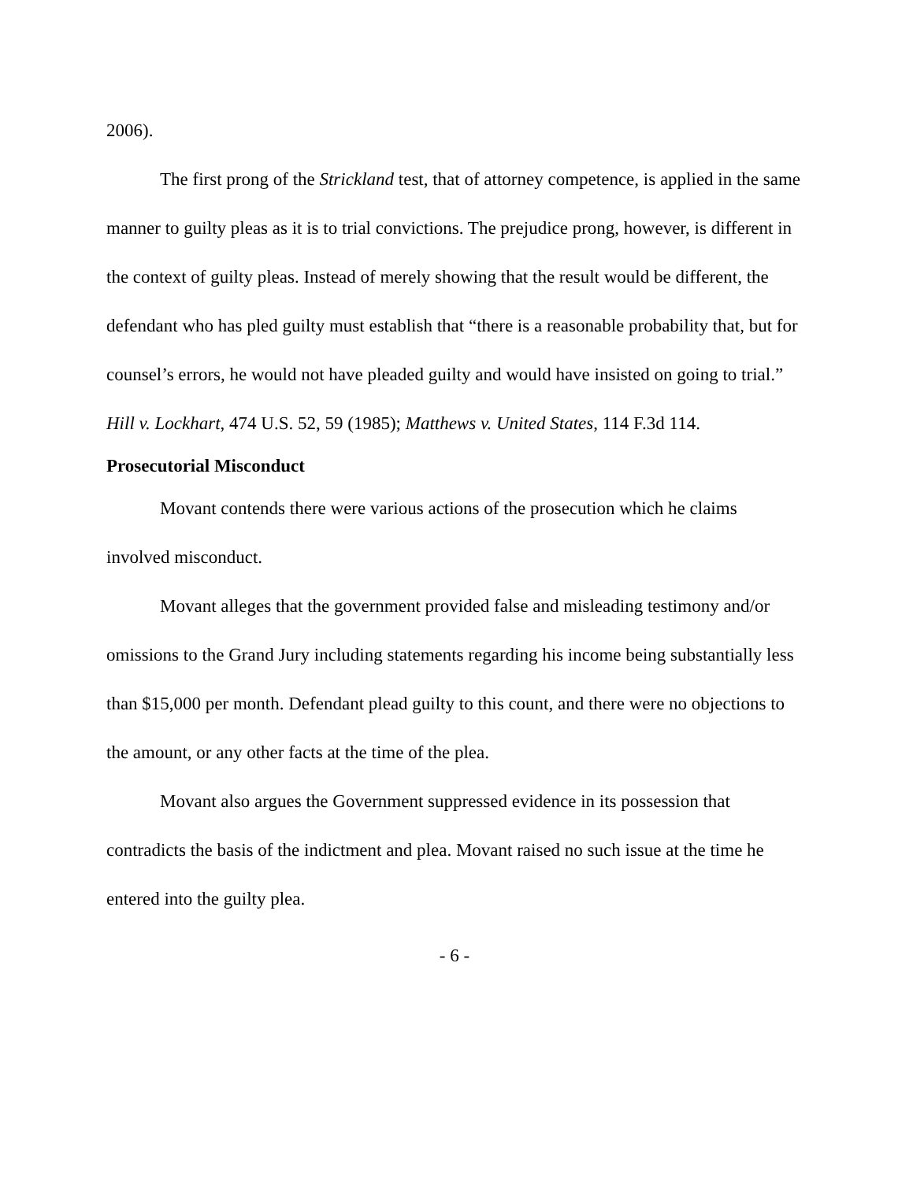2006).
The first prong of the Strickland test, that of attorney competence, is applied in the same manner to guilty pleas as it is to trial convictions. The prejudice prong, however, is different in the context of guilty pleas. Instead of merely showing that the result would be different, the defendant who has pled guilty must establish that “there is a reasonable probability that, but for counsel’s errors, he would not have pleaded guilty and would have insisted on going to trial.” Hill v. Lockhart, 474 U.S. 52, 59 (1985); Matthews v. United States, 114 F.3d 114.
Prosecutorial Misconduct
Movant contends there were various actions of the prosecution which he claims involved misconduct.
Movant alleges that the government provided false and misleading testimony and/or omissions to the Grand Jury including statements regarding his income being substantially less than $15,000 per month. Defendant plead guilty to this count, and there were no objections to the amount, or any other facts at the time of the plea.
Movant also argues the Government suppressed evidence in its possession that contradicts the basis of the indictment and plea. Movant raised no such issue at the time he entered into the guilty plea.
- 6 -